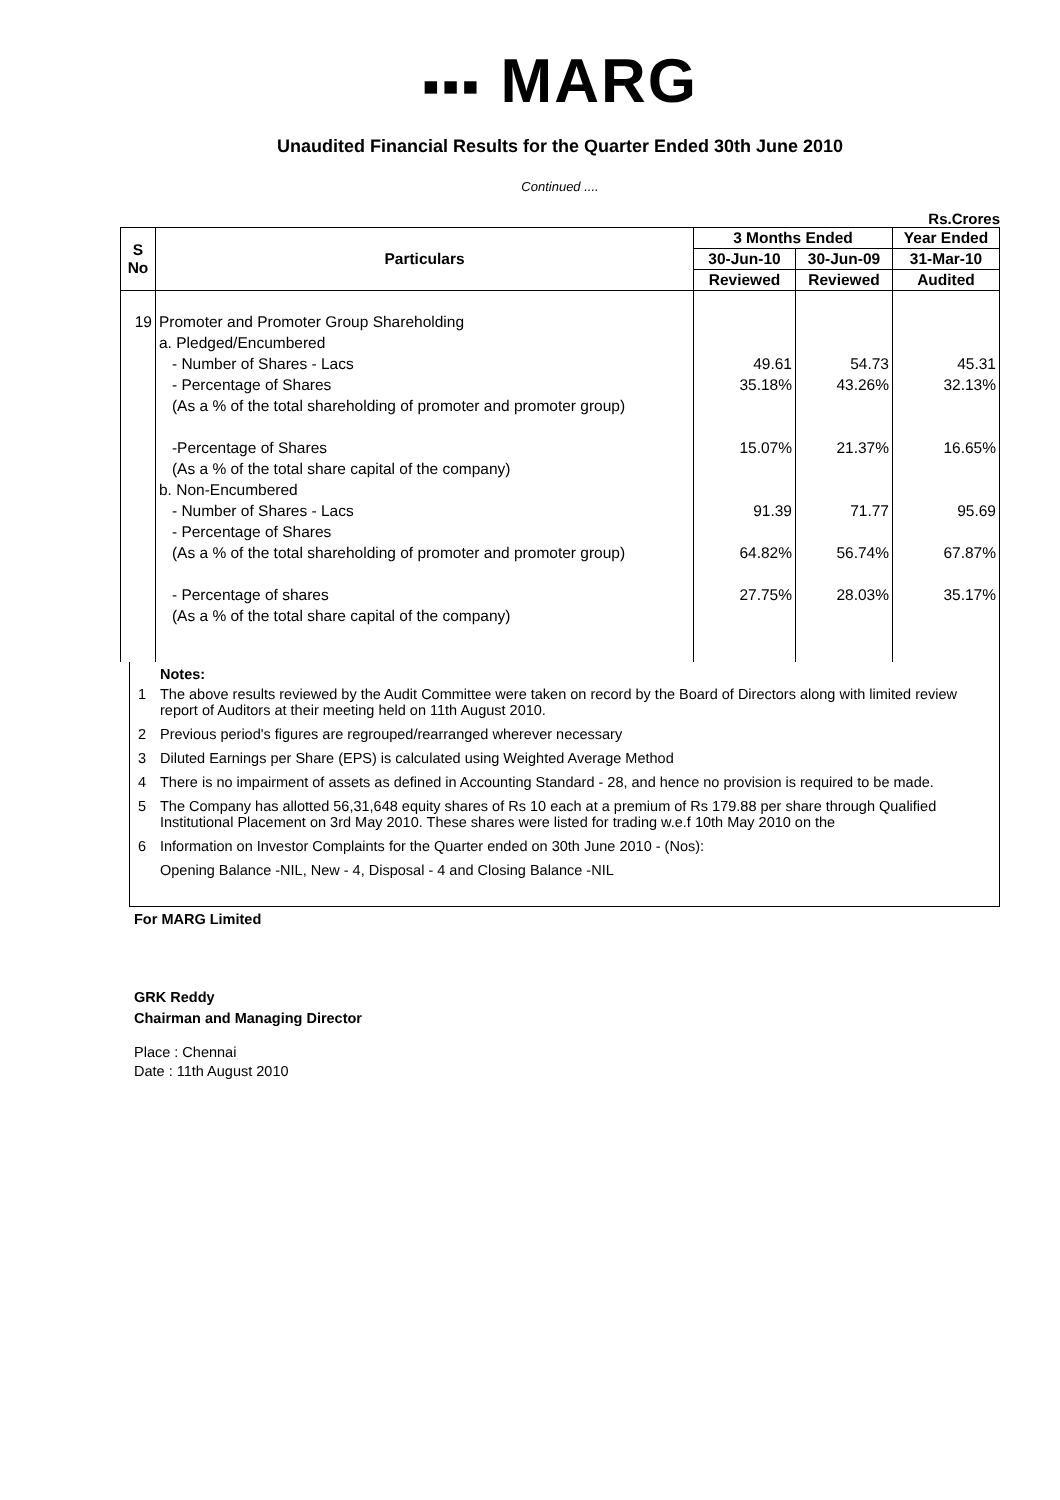▪▪▪ MARG
Unaudited Financial Results for the Quarter Ended 30th June 2010
Continued ....
Rs.Crores
| S No | Particulars | 3 Months Ended | | Year Ended |
| --- | --- | --- | --- | --- |
| | | 30-Jun-10 | 30-Jun-09 | 31-Mar-10 |
| | | Reviewed | Reviewed | Audited |
| 19 | Promoter and Promoter Group Shareholding a. Pledged/Encumbered - Number of Shares - Lacs - Percentage of Shares (As a % of the total shareholding of promoter and promoter group) -Percentage of Shares (As a % of the total share capital of the company) b. Non-Encumbered - Number of Shares - Lacs - Percentage of Shares (As a % of the total shareholding of promoter and promoter group) - Percentage of shares (As a % of the total share capital of the company) | 49.61 35.18% 15.07% 91.39 64.82% 27.75% | 54.73 43.26% 21.37% 71.77 56.74% 28.03% | 45.31 32.13% 16.65% 95.69 67.87% 35.17% |
Notes:
1 The above results reviewed by the Audit Committee were taken on record by the Board of Directors along with limited review report of Auditors at their meeting held on 11th August 2010.
2 Previous period's figures are regrouped/rearranged wherever necessary
3 Diluted Earnings per Share (EPS) is calculated using Weighted Average Method
4 There is no impairment of assets as defined in Accounting Standard - 28, and hence no provision is required to be made.
5 The Company has allotted 56,31,648 equity shares of Rs 10 each at a premium of Rs 179.88 per share through Qualified Institutional Placement on 3rd May 2010. These shares were listed for trading w.e.f 10th May 2010 on the
6 Information on Investor Complaints for the Quarter ended on 30th June 2010 - (Nos):
Opening Balance -NIL, New - 4, Disposal - 4 and Closing Balance -NIL
For MARG Limited
GRK Reddy
Chairman and Managing Director
Place : Chennai
Date : 11th August 2010